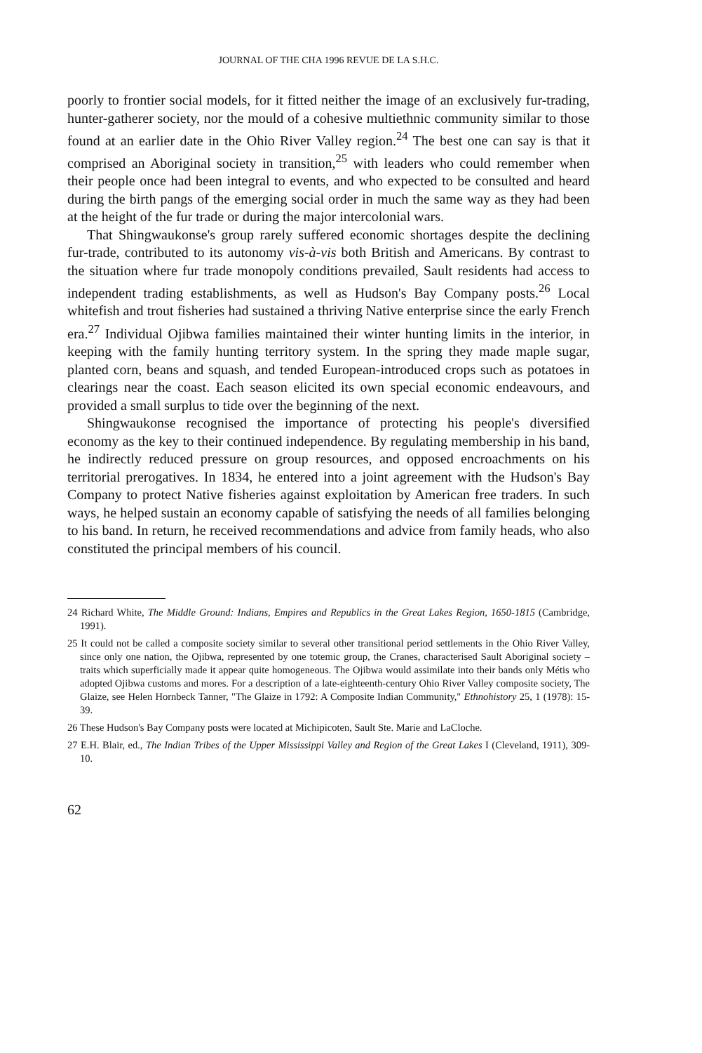JOURNAL OF THE CHA 1996 REVUE DE LA S.H.C.
poorly to frontier social models, for it fitted neither the image of an exclusively fur-trading, hunter-gatherer society, nor the mould of a cohesive multiethnic community similar to those found at an earlier date in the Ohio River Valley region.<sup>24</sup> The best one can say is that it comprised an Aboriginal society in transition,<sup>25</sup> with leaders who could remember when their people once had been integral to events, and who expected to be consulted and heard during the birth pangs of the emerging social order in much the same way as they had been at the height of the fur trade or during the major intercolonial wars.
That Shingwaukonse's group rarely suffered economic shortages despite the declining fur-trade, contributed to its autonomy vis-à-vis both British and Americans. By contrast to the situation where fur trade monopoly conditions prevailed, Sault residents had access to independent trading establishments, as well as Hudson's Bay Company posts.<sup>26</sup> Local whitefish and trout fisheries had sustained a thriving Native enterprise since the early French era.<sup>27</sup> Individual Ojibwa families maintained their winter hunting limits in the interior, in keeping with the family hunting territory system. In the spring they made maple sugar, planted corn, beans and squash, and tended European-introduced crops such as potatoes in clearings near the coast. Each season elicited its own special economic endeavours, and provided a small surplus to tide over the beginning of the next.
Shingwaukonse recognised the importance of protecting his people's diversified economy as the key to their continued independence. By regulating membership in his band, he indirectly reduced pressure on group resources, and opposed encroachments on his territorial prerogatives. In 1834, he entered into a joint agreement with the Hudson's Bay Company to protect Native fisheries against exploitation by American free traders. In such ways, he helped sustain an economy capable of satisfying the needs of all families belonging to his band. In return, he received recommendations and advice from family heads, who also constituted the principal members of his council.
24 Richard White, The Middle Ground: Indians, Empires and Republics in the Great Lakes Region, 1650-1815 (Cambridge, 1991).
25 It could not be called a composite society similar to several other transitional period settlements in the Ohio River Valley, since only one nation, the Ojibwa, represented by one totemic group, the Cranes, characterised Sault Aboriginal society – traits which superficially made it appear quite homogeneous. The Ojibwa would assimilate into their bands only Métis who adopted Ojibwa customs and mores. For a description of a late-eighteenth-century Ohio River Valley composite society, The Glaize, see Helen Hornbeck Tanner, "The Glaize in 1792: A Composite Indian Community," Ethnohistory 25, 1 (1978): 15-39.
26 These Hudson's Bay Company posts were located at Michipicoten, Sault Ste. Marie and LaCloche.
27 E.H. Blair, ed., The Indian Tribes of the Upper Mississippi Valley and Region of the Great Lakes I (Cleveland, 1911), 309-10.
62